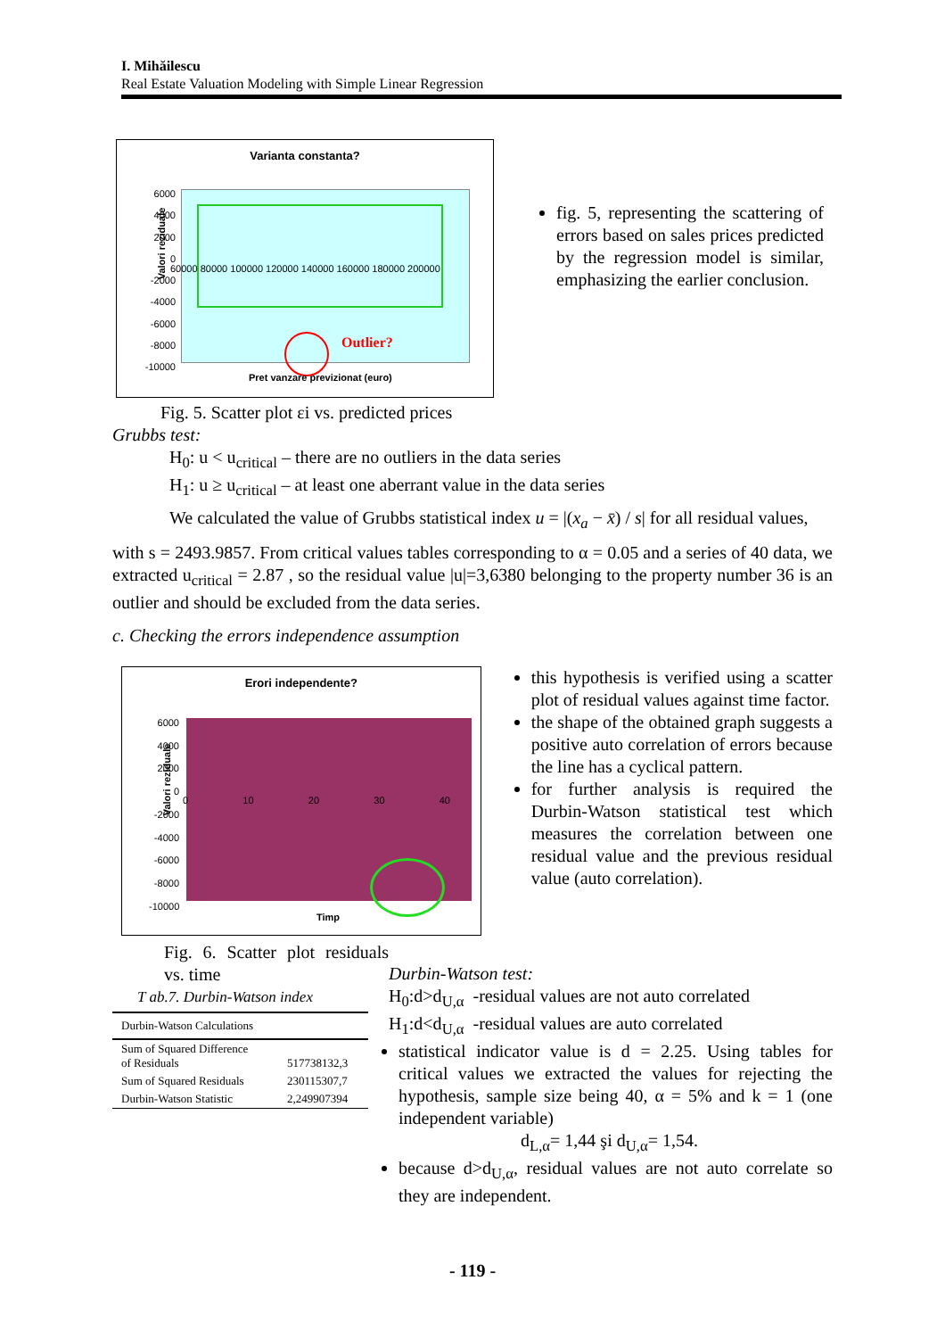I. Mihăilescu
Real Estate Valuation Modeling with Simple Linear Regression
Varianta constanta?
Valori reziduale
Outlier?
6000
4000
2000
0
-2000
-4000
-6000
-8000
-10000
60000 80000 100000 120000 140000 160000 180000 200000
Pret vanzare previzionat (euro)
fig. 5, representing the scattering of errors based on sales prices predicted by the regression model is similar, emphasizing the earlier conclusion.
Fig. 5. Scatter plot εi vs. predicted prices
Grubbs test:
H<sub>0</sub>: u < u<sub>critical</sub> – there are no outliers in the data series
H<sub>1</sub>: u ≥ u<sub>critical</sub> – at least one aberrant value in the data series
We calculated the value of Grubbs statistical index u = |(x<sub>a</sub> − x̄) / s| for all residual values,
with s = 2493.9857. From critical values tables corresponding to α = 0.05 and a series of 40 data, we extracted u<sub>critical</sub> = 2.87 , so the residual value |u|=3,6380 belonging to the property number 36 is an outlier and should be excluded from the data series.
c. Checking the errors independence assumption
Erori independente?
Valori reziduale
6000
4000
2000
0
-2000
-4000
-6000
-8000
-10000
0 10 20 30 40
Timp
this hypothesis is verified using a scatter plot of residual values against time factor.
the shape of the obtained graph suggests a positive auto correlation of errors because the line has a cyclical pattern.
for further analysis is required the Durbin-Watson statistical test which measures the correlation between one residual value and the previous residual value (auto correlation).
Fig. 6. Scatter plot residuals vs. time
T ab.7. Durbin-Watson index
| Durbin-Watson Calculations | |
| Sum of Squared Difference of Residuals | 517738132,3 |
| Sum of Squared Residuals | 230115307,7 |
| Durbin-Watson Statistic | 2,249907394 |
Durbin-Watson test:
H<sub>0</sub>:d>d<sub>U,α</sub> -residual values are not auto correlated
H<sub>1</sub>:d<d<sub>U,α</sub> -residual values are auto correlated
statistical indicator value is d = 2.25. Using tables for critical values we extracted the values for rejecting the hypothesis, sample size being 40, α = 5% and k = 1 (one independent variable)
d<sub>L,α</sub>= 1,44 şi d<sub>U,α</sub>= 1,54.
because d>d<sub>U,α</sub>, residual values are not auto correlate so they are independent.
- 119 -